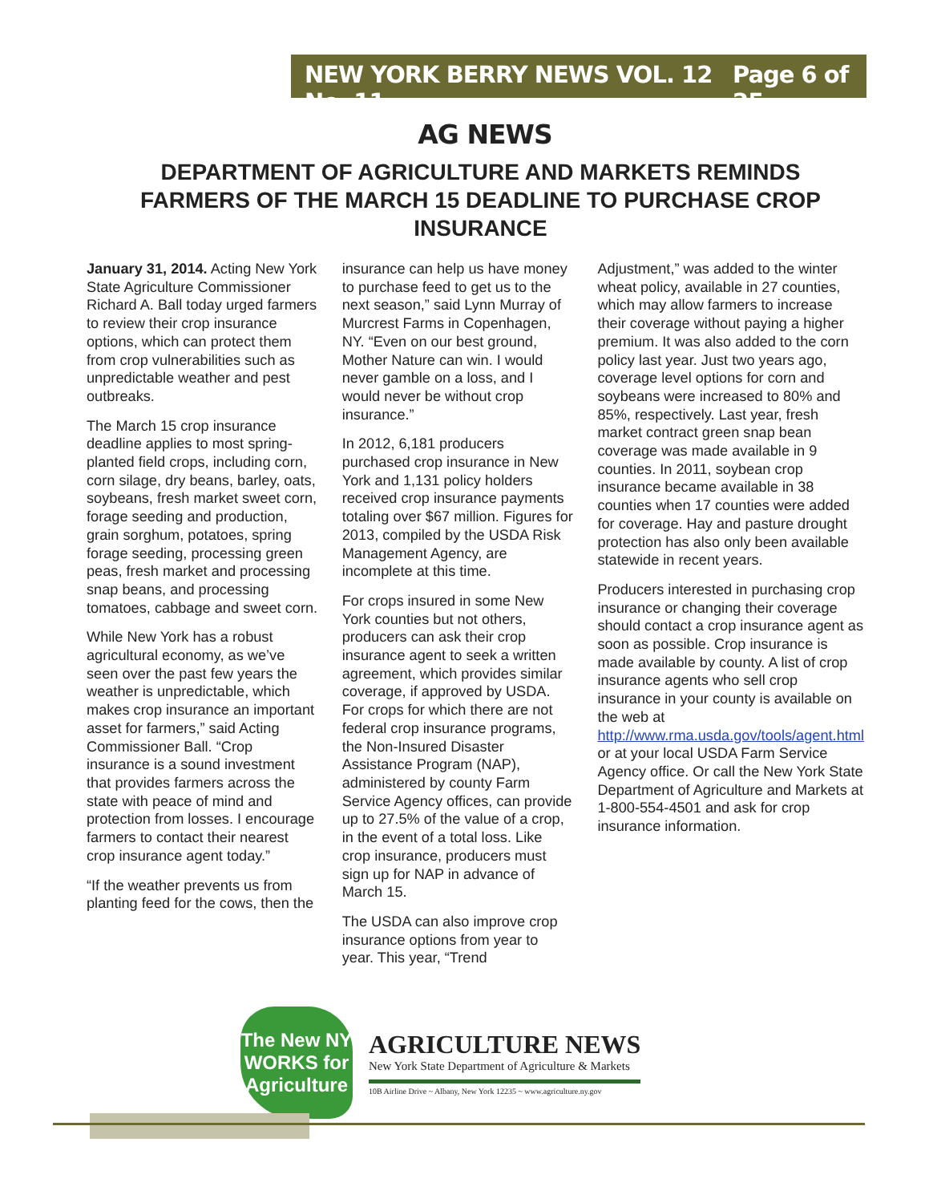NEW YORK BERRY NEWS VOL. 12 No. 11 Page 6 of 25
AG NEWS
DEPARTMENT OF AGRICULTURE AND MARKETS REMINDS FARMERS OF THE MARCH 15 DEADLINE TO PURCHASE CROP INSURANCE
January 31, 2014. Acting New York State Agriculture Commissioner Richard A. Ball today urged farmers to review their crop insurance options, which can protect them from crop vulnerabilities such as unpredictable weather and pest outbreaks.
The March 15 crop insurance deadline applies to most spring-planted field crops, including corn, corn silage, dry beans, barley, oats, soybeans, fresh market sweet corn, forage seeding and production, grain sorghum, potatoes, spring forage seeding, processing green peas, fresh market and processing snap beans, and processing tomatoes, cabbage and sweet corn.
While New York has a robust agricultural economy, as we’ve seen over the past few years the weather is unpredictable, which makes crop insurance an important asset for farmers,” said Acting Commissioner Ball. “Crop insurance is a sound investment that provides farmers across the state with peace of mind and protection from losses. I encourage farmers to contact their nearest crop insurance agent today.”
“If the weather prevents us from planting feed for the cows, then the
insurance can help us have money to purchase feed to get us to the next season,” said Lynn Murray of Murcrest Farms in Copenhagen, NY. “Even on our best ground, Mother Nature can win. I would never gamble on a loss, and I would never be without crop insurance.”
In 2012, 6,181 producers purchased crop insurance in New York and 1,131 policy holders received crop insurance payments totaling over $67 million. Figures for 2013, compiled by the USDA Risk Management Agency, are incomplete at this time.
For crops insured in some New York counties but not others, producers can ask their crop insurance agent to seek a written agreement, which provides similar coverage, if approved by USDA. For crops for which there are not federal crop insurance programs, the Non-Insured Disaster Assistance Program (NAP), administered by county Farm Service Agency offices, can provide up to 27.5% of the value of a crop, in the event of a total loss. Like crop insurance, producers must sign up for NAP in advance of March 15.
The USDA can also improve crop insurance options from year to year. This year, “Trend
Adjustment,” was added to the winter wheat policy, available in 27 counties, which may allow farmers to increase their coverage without paying a higher premium. It was also added to the corn policy last year. Just two years ago, coverage level options for corn and soybeans were increased to 80% and 85%, respectively. Last year, fresh market contract green snap bean coverage was made available in 9 counties. In 2011, soybean crop insurance became available in 38 counties when 17 counties were added for coverage. Hay and pasture drought protection has also only been available statewide in recent years.
Producers interested in purchasing crop insurance or changing their coverage should contact a crop insurance agent as soon as possible. Crop insurance is made available by county. A list of crop insurance agents who sell crop insurance in your county is available on the web at http://www.rma.usda.gov/tools/agent.html or at your local USDA Farm Service Agency office. Or call the New York State Department of Agriculture and Markets at 1-800-554-4501 and ask for crop insurance information.
The New NY WORKS for Agriculture
AGRICULTURE NEWS
New York State Department of Agriculture & Markets
10B Airline Drive ~ Albany, New York 12235 ~ www.agriculture.ny.gov